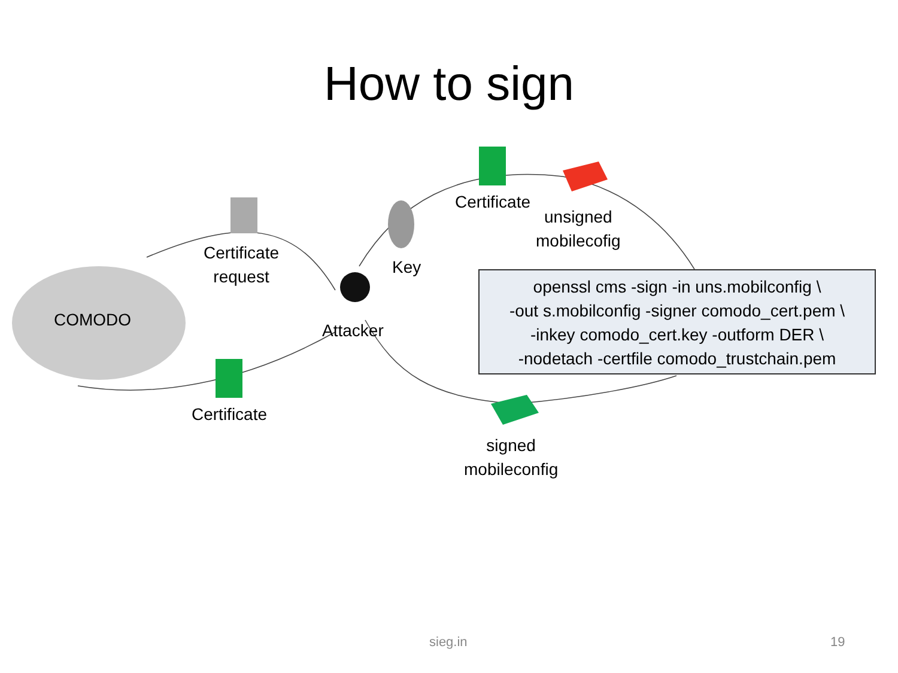How to sign
COMODO
Certificate
request
Certificate
Attacker
Key
Certificate
unsigned
mobilecofig
signed
mobileconfig
openssl cms -sign -in uns.mobilconfig \
-out s.mobilconfig -signer comodo_cert.pem \
-inkey comodo_cert.key -outform DER \
-nodetach -certfile comodo_trustchain.pem
sieg.in 19